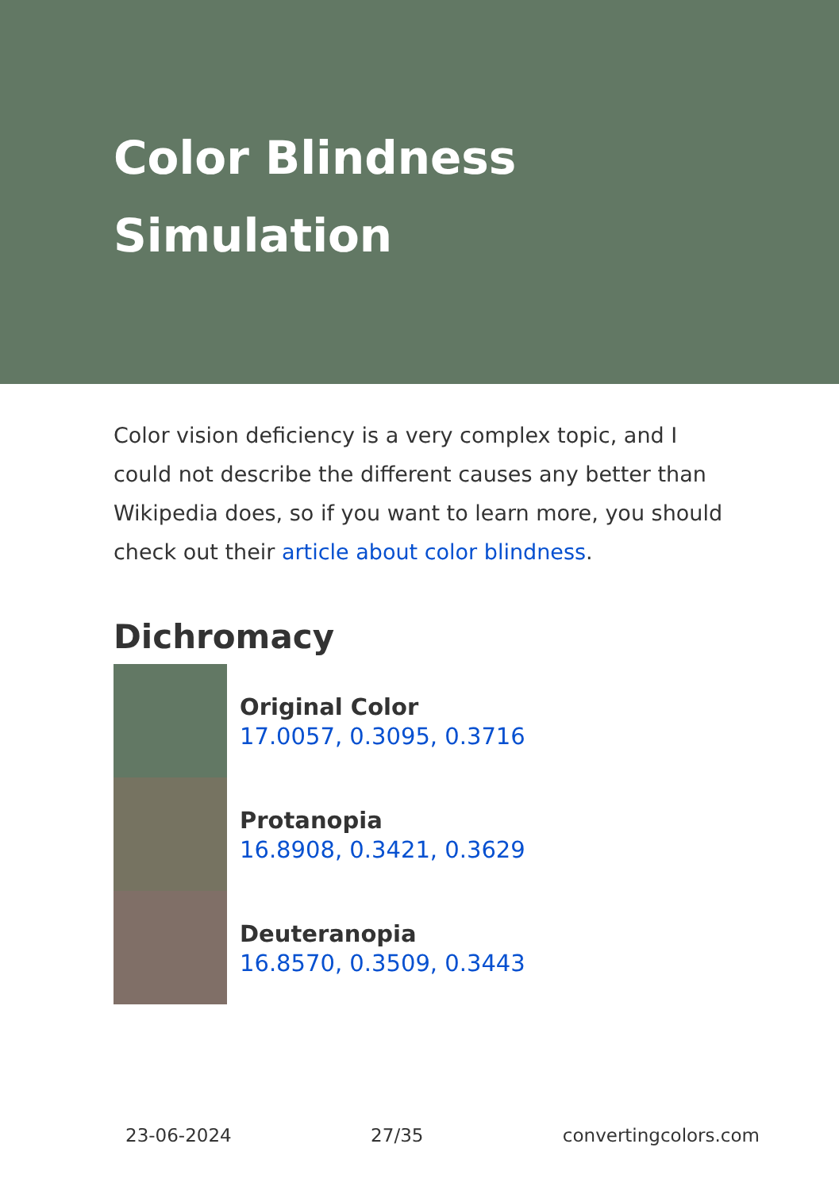Color Blindness Simulation
Color vision deficiency is a very complex topic, and I could not describe the different causes any better than Wikipedia does, so if you want to learn more, you should check out their article about color blindness.
Dichromacy
Original Color
17.0057, 0.3095, 0.3716
Protanopia
16.8908, 0.3421, 0.3629
Deuteranopia
16.8570, 0.3509, 0.3443
23-06-2024 27/35 convertingcolors.com